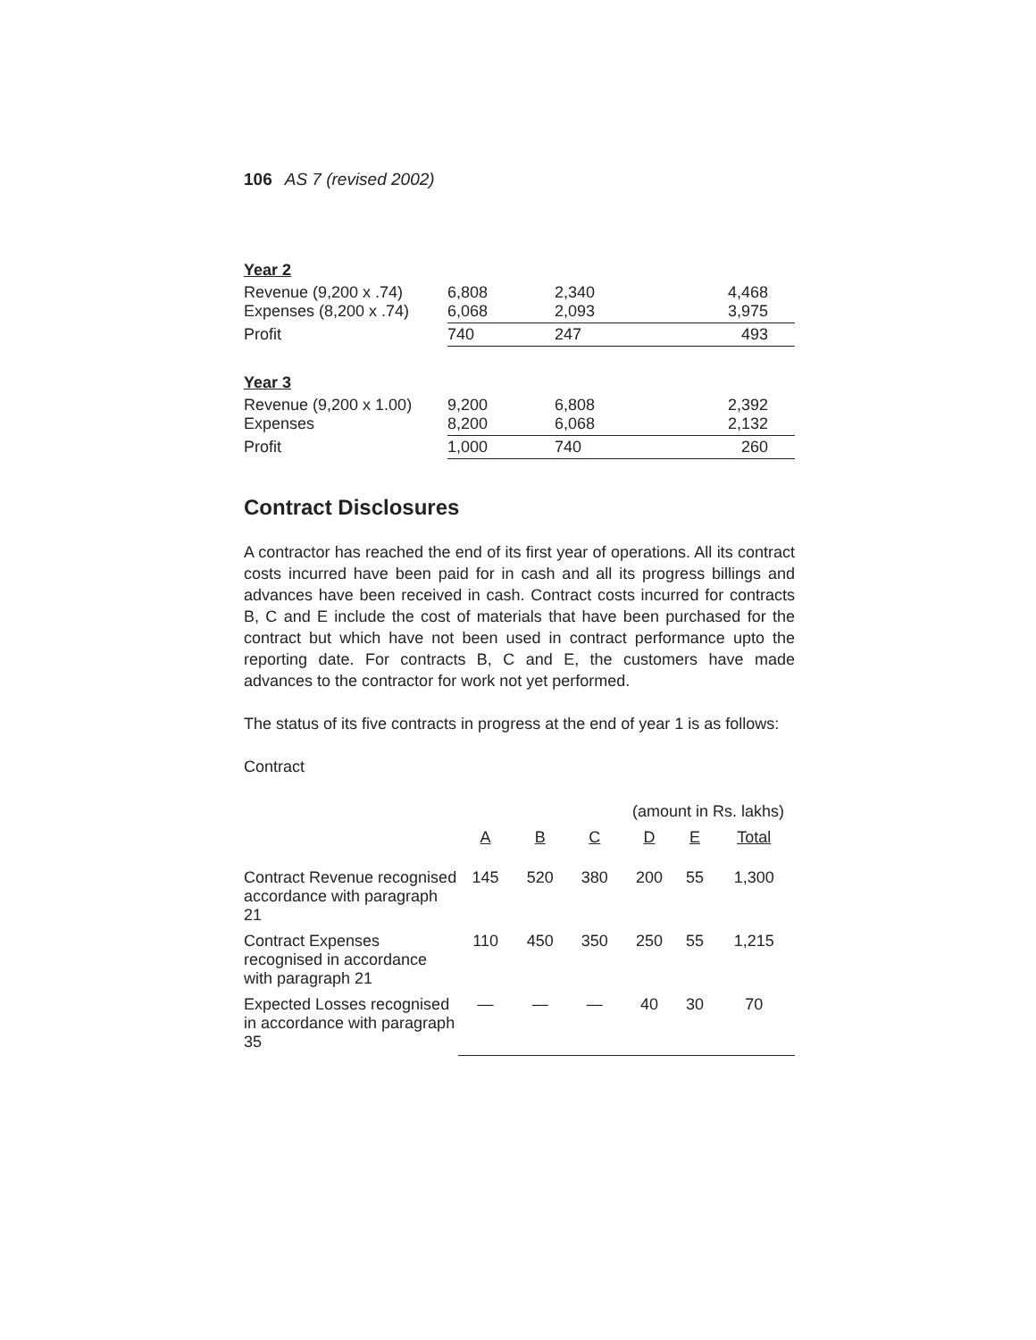106 AS 7 (revised 2002)
| Year 2 | | | |
| Revenue (9,200 x .74) Expenses (8,200 x .74) | 6,808 6,068 | 2,340 2,093 | 4,468 3,975 |
| Profit | 740 | 247 | 493 |
| Year 3 | | | |
| Revenue (9,200 x 1.00) Expenses | 9,200 8,200 | 6,808 6,068 | 2,392 2,132 |
| Profit | 1,000 | 740 | 260 |
Contract Disclosures
A contractor has reached the end of its first year of operations. All its contract costs incurred have been paid for in cash and all its progress billings and advances have been received in cash. Contract costs incurred for contracts B, C and E include the cost of materials that have been purchased for the contract but which have not been used in contract performance upto the reporting date. For contracts B, C and E, the customers have made advances to the contractor for work not yet performed.
The status of its five contracts in progress at the end of year 1 is as follows:
Contract
| | (amount in Rs. lakhs) | | | | | |
| | A | B | C | D | E | Total |
| Contract Revenue recognised accordance with paragraph 21 | 145 | 520 | 380 | 200 | 55 | 1,300 |
| Contract Expenses recognised in accordance with paragraph 21 | 110 | 450 | 350 | 250 | 55 | 1,215 |
| Expected Losses recognised in accordance with paragraph 35 | — | — | — | 40 | 30 | 70 |